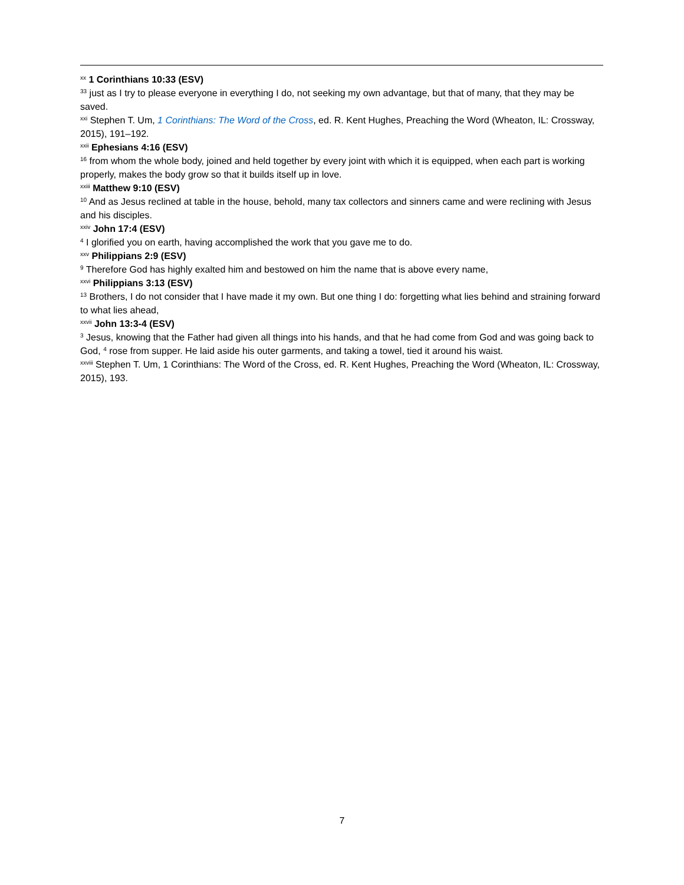<sup>xx</sup> 1 Corinthians 10:33 (ESV)
<sup>33</sup> just as I try to please everyone in everything I do, not seeking my own advantage, but that of many, that they may be saved.
<sup>xxi</sup> Stephen T. Um, 1 Corinthians: The Word of the Cross, ed. R. Kent Hughes, Preaching the Word (Wheaton, IL: Crossway, 2015), 191–192.
<sup>xxii</sup> Ephesians 4:16 (ESV)
<sup>16</sup> from whom the whole body, joined and held together by every joint with which it is equipped, when each part is working properly, makes the body grow so that it builds itself up in love.
<sup>xxiii</sup> Matthew 9:10 (ESV)
<sup>10</sup> And as Jesus reclined at table in the house, behold, many tax collectors and sinners came and were reclining with Jesus and his disciples.
<sup>xxiv</sup> John 17:4 (ESV)
<sup>4</sup> I glorified you on earth, having accomplished the work that you gave me to do.
<sup>xxv</sup> Philippians 2:9 (ESV)
<sup>9</sup> Therefore God has highly exalted him and bestowed on him the name that is above every name,
<sup>xxvi</sup> Philippians 3:13 (ESV)
<sup>13</sup> Brothers, I do not consider that I have made it my own. But one thing I do: forgetting what lies behind and straining forward to what lies ahead,
<sup>xxvii</sup> John 13:3-4 (ESV)
<sup>3</sup> Jesus, knowing that the Father had given all things into his hands, and that he had come from God and was going back to God, <sup>4</sup> rose from supper. He laid aside his outer garments, and taking a towel, tied it around his waist.
<sup>xxviii</sup> Stephen T. Um, 1 Corinthians: The Word of the Cross, ed. R. Kent Hughes, Preaching the Word (Wheaton, IL: Crossway, 2015), 193.
7